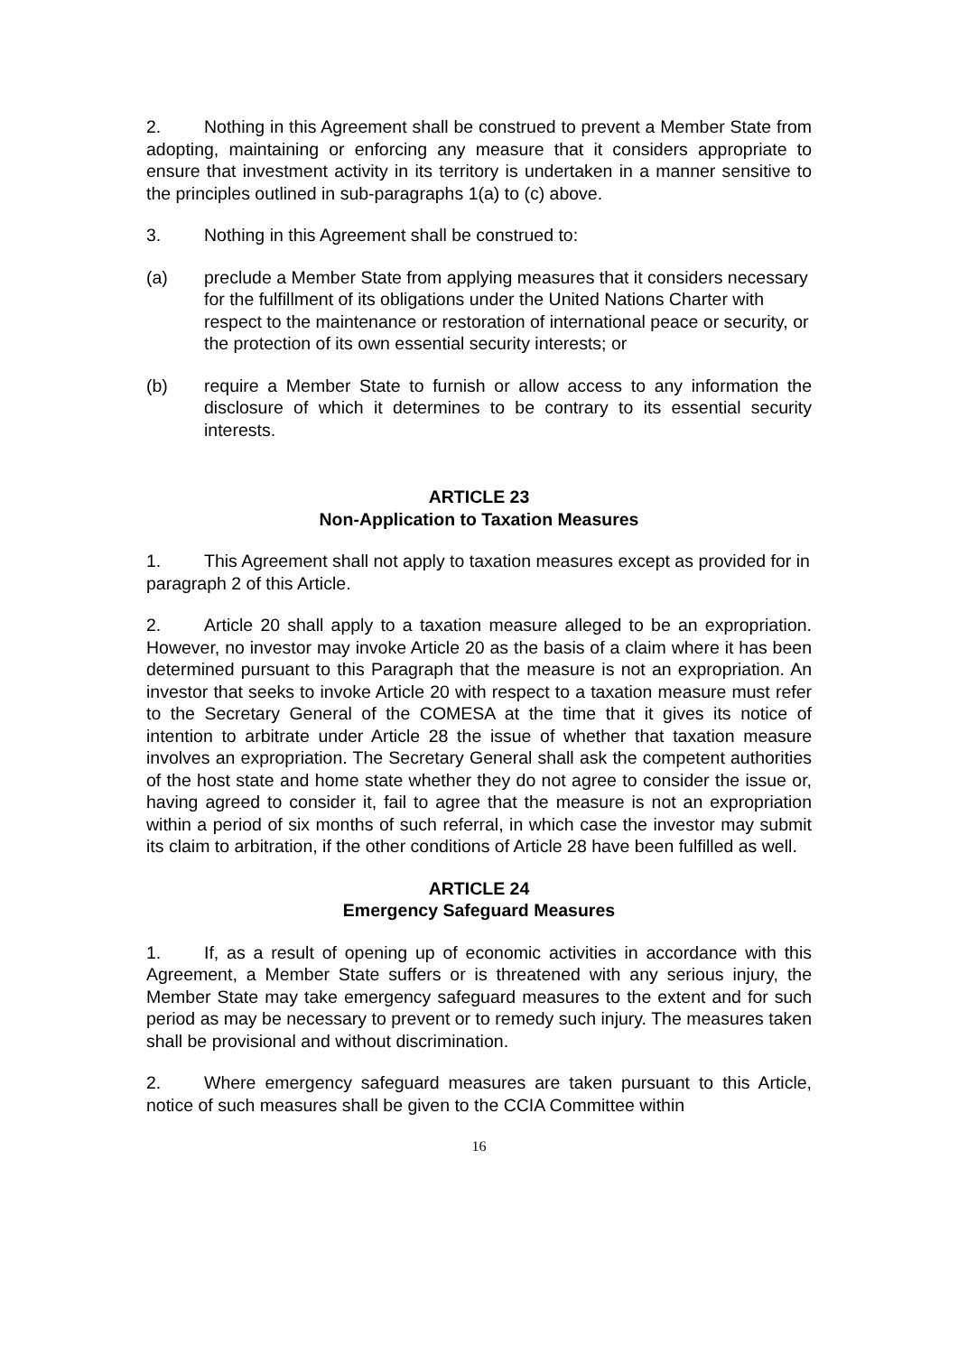2. Nothing in this Agreement shall be construed to prevent a Member State from adopting, maintaining or enforcing any measure that it considers appropriate to ensure that investment activity in its territory is undertaken in a manner sensitive to the principles outlined in sub-paragraphs 1(a) to (c) above.
3. Nothing in this Agreement shall be construed to:
(a) preclude a Member State from applying measures that it considers necessary for the fulfillment of its obligations under the United Nations Charter with respect to the maintenance or restoration of international peace or security, or the protection of its own essential security interests; or
(b) require a Member State to furnish or allow access to any information the disclosure of which it determines to be contrary to its essential security interests.
ARTICLE 23
Non-Application to Taxation Measures
1. This Agreement shall not apply to taxation measures except as provided for in paragraph 2 of this Article.
2. Article 20 shall apply to a taxation measure alleged to be an expropriation. However, no investor may invoke Article 20 as the basis of a claim where it has been determined pursuant to this Paragraph that the measure is not an expropriation. An investor that seeks to invoke Article 20 with respect to a taxation measure must refer to the Secretary General of the COMESA at the time that it gives its notice of intention to arbitrate under Article 28 the issue of whether that taxation measure involves an expropriation. The Secretary General shall ask the competent authorities of the host state and home state whether they do not agree to consider the issue or, having agreed to consider it, fail to agree that the measure is not an expropriation within a period of six months of such referral, in which case the investor may submit its claim to arbitration, if the other conditions of Article 28 have been fulfilled as well.
ARTICLE 24
Emergency Safeguard Measures
1. If, as a result of opening up of economic activities in accordance with this Agreement, a Member State suffers or is threatened with any serious injury, the Member State may take emergency safeguard measures to the extent and for such period as may be necessary to prevent or to remedy such injury. The measures taken shall be provisional and without discrimination.
2. Where emergency safeguard measures are taken pursuant to this Article, notice of such measures shall be given to the CCIA Committee within
16